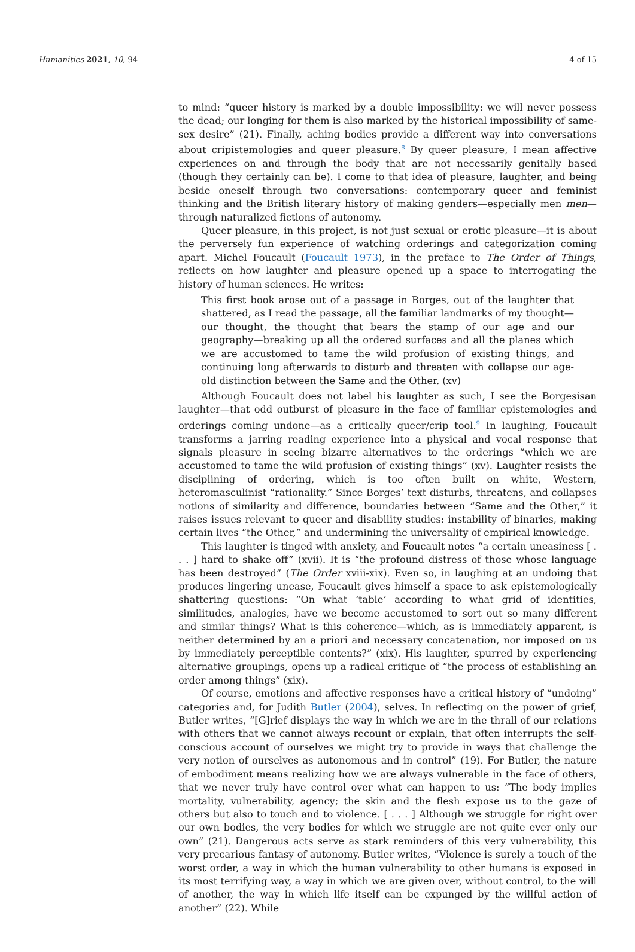Humanities 2021, 10, 94 4 of 15
to mind: “queer history is marked by a double impossibility: we will never possess the dead; our longing for them is also marked by the historical impossibility of same-sex desire” (21). Finally, aching bodies provide a different way into conversations about cripistemologies and queer pleasure.<sup>8</sup> By queer pleasure, I mean affective experiences on and through the body that are not necessarily genitally based (though they certainly can be). I come to that idea of pleasure, laughter, and being beside oneself through two conversations: contemporary queer and feminist thinking and the British literary history of making genders—especially men men—through naturalized fictions of autonomy.
Queer pleasure, in this project, is not just sexual or erotic pleasure—it is about the perversely fun experience of watching orderings and categorization coming apart. Michel Foucault (Foucault 1973), in the preface to The Order of Things, reflects on how laughter and pleasure opened up a space to interrogating the history of human sciences. He writes:
This first book arose out of a passage in Borges, out of the laughter that shattered, as I read the passage, all the familiar landmarks of my thought—our thought, the thought that bears the stamp of our age and our geography—breaking up all the ordered surfaces and all the planes which we are accustomed to tame the wild profusion of existing things, and continuing long afterwards to disturb and threaten with collapse our age-old distinction between the Same and the Other. (xv)
Although Foucault does not label his laughter as such, I see the Borgesisan laughter—that odd outburst of pleasure in the face of familiar epistemologies and orderings coming undone—as a critically queer/crip tool.<sup>9</sup> In laughing, Foucault transforms a jarring reading experience into a physical and vocal response that signals pleasure in seeing bizarre alternatives to the orderings “which we are accustomed to tame the wild profusion of existing things” (xv). Laughter resists the disciplining of ordering, which is too often built on white, Western, heteromasculinist “rationality.” Since Borges’ text disturbs, threatens, and collapses notions of similarity and difference, boundaries between “Same and the Other,” it raises issues relevant to queer and disability studies: instability of binaries, making certain lives “the Other,” and undermining the universality of empirical knowledge.
This laughter is tinged with anxiety, and Foucault notes “a certain uneasiness [ . . . ] hard to shake off” (xvii). It is “the profound distress of those whose language has been destroyed” (The Order xviii-xix). Even so, in laughing at an undoing that produces lingering unease, Foucault gives himself a space to ask epistemologically shattering questions: “On what ‘table’ according to what grid of identities, similitudes, analogies, have we become accustomed to sort out so many different and similar things? What is this coherence—which, as is immediately apparent, is neither determined by an a priori and necessary concatenation, nor imposed on us by immediately perceptible contents?” (xix). His laughter, spurred by experiencing alternative groupings, opens up a radical critique of “the process of establishing an order among things” (xix).
Of course, emotions and affective responses have a critical history of “undoing” categories and, for Judith Butler (2004), selves. In reflecting on the power of grief, Butler writes, “[G]rief displays the way in which we are in the thrall of our relations with others that we cannot always recount or explain, that often interrupts the self-conscious account of ourselves we might try to provide in ways that challenge the very notion of ourselves as autonomous and in control” (19). For Butler, the nature of embodiment means realizing how we are always vulnerable in the face of others, that we never truly have control over what can happen to us: “The body implies mortality, vulnerability, agency; the skin and the flesh expose us to the gaze of others but also to touch and to violence. [ . . . ] Although we struggle for right over our own bodies, the very bodies for which we struggle are not quite ever only our own” (21). Dangerous acts serve as stark reminders of this very vulnerability, this very precarious fantasy of autonomy. Butler writes, “Violence is surely a touch of the worst order, a way in which the human vulnerability to other humans is exposed in its most terrifying way, a way in which we are given over, without control, to the will of another, the way in which life itself can be expunged by the willful action of another” (22). While